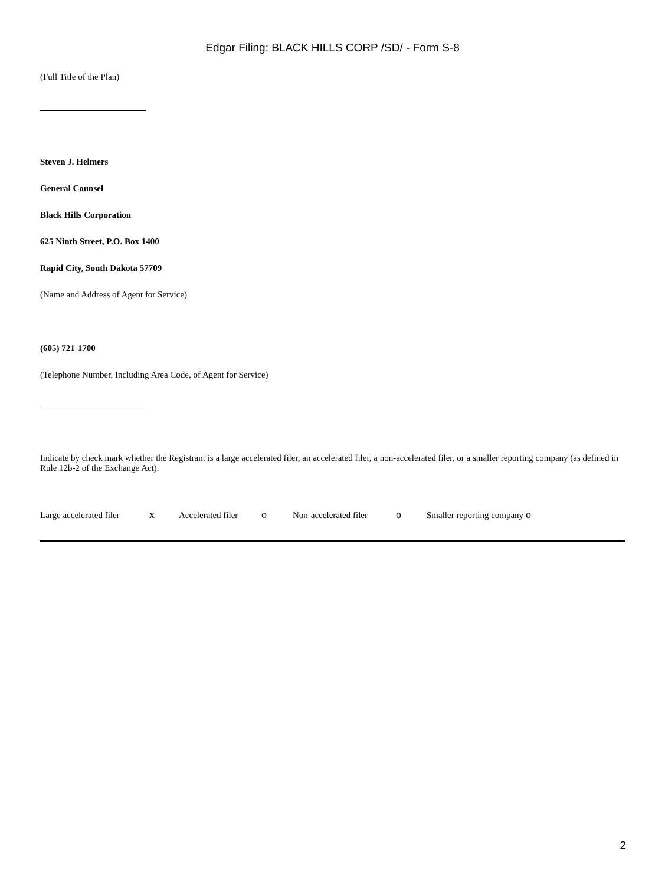Edgar Filing: BLACK HILLS CORP /SD/ - Form S-8
(Full Title of the Plan)
Steven J. Helmers
General Counsel
Black Hills Corporation
625 Ninth Street, P.O. Box 1400
Rapid City, South Dakota 57709
(Name and Address of Agent for Service)
(605) 721-1700
(Telephone Number, Including Area Code, of Agent for Service)
Indicate by check mark whether the Registrant is a large accelerated filer, an accelerated filer, a non-accelerated filer, or a smaller reporting company (as defined in Rule 12b-2 of the Exchange Act).
Large accelerated filer x Accelerated filer o Non-accelerated filer o Smaller reporting company o
2